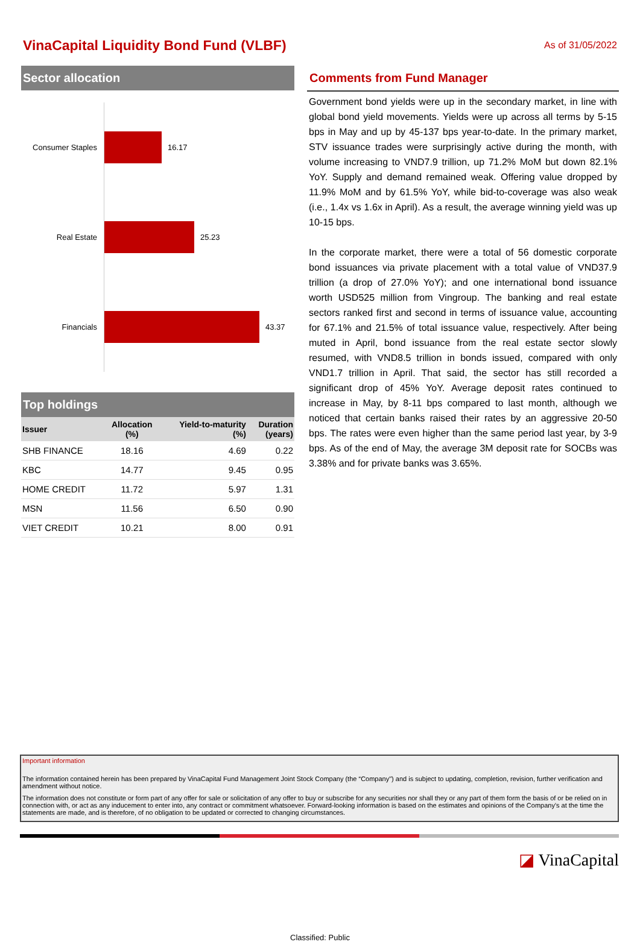VinaCapital Liquidity Bond Fund (VLBF)
As of 31/05/2022
Sector allocation
Consumer Staples 16.17
Real Estate 25.23
Financials 43.37
Top holdings
| Issuer | Allocation (%) | Yield-to-maturity (%) | Duration (years) |
| --- | --- | --- | --- |
| SHB FINANCE | 18.16 | 4.69 | 0.22 |
| KBC | 14.77 | 9.45 | 0.95 |
| HOME CREDIT | 11.72 | 5.97 | 1.31 |
| MSN | 11.56 | 6.50 | 0.90 |
| VIET CREDIT | 10.21 | 8.00 | 0.91 |
Comments from Fund Manager
Government bond yields were up in the secondary market, in line with global bond yield movements. Yields were up across all terms by 5-15 bps in May and up by 45-137 bps year-to-date. In the primary market, STV issuance trades were surprisingly active during the month, with volume increasing to VND7.9 trillion, up 71.2% MoM but down 82.1% YoY. Supply and demand remained weak. Offering value dropped by 11.9% MoM and by 61.5% YoY, while bid-to-coverage was also weak (i.e., 1.4x vs 1.6x in April). As a result, the average winning yield was up 10-15 bps.
In the corporate market, there were a total of 56 domestic corporate bond issuances via private placement with a total value of VND37.9 trillion (a drop of 27.0% YoY); and one international bond issuance worth USD525 million from Vingroup. The banking and real estate sectors ranked first and second in terms of issuance value, accounting for 67.1% and 21.5% of total issuance value, respectively. After being muted in April, bond issuance from the real estate sector slowly resumed, with VND8.5 trillion in bonds issued, compared with only VND1.7 trillion in April. That said, the sector has still recorded a significant drop of 45% YoY. Average deposit rates continued to increase in May, by 8-11 bps compared to last month, although we noticed that certain banks raised their rates by an aggressive 20-50 bps. The rates were even higher than the same period last year, by 3-9 bps. As of the end of May, the average 3M deposit rate for SOCBs was 3.38% and for private banks was 3.65%.
Important information
The information contained herein has been prepared by VinaCapital Fund Management Joint Stock Company (the “Company") and is subject to updating, completion, revision, further verification and amendment without notice.
The information does not constitute or form part of any offer for sale or solicitation of any offer to buy or subscribe for any securities nor shall they or any part of them form the basis of or be relied on in connection with, or act as any inducement to enter into, any contract or commitment whatsoever. Forward-looking information is based on the estimates and opinions of the Company's at the time the statements are made, and is therefore, of no obligation to be updated or corrected to changing circumstances.
◪ VinaCapital
Classified: Public